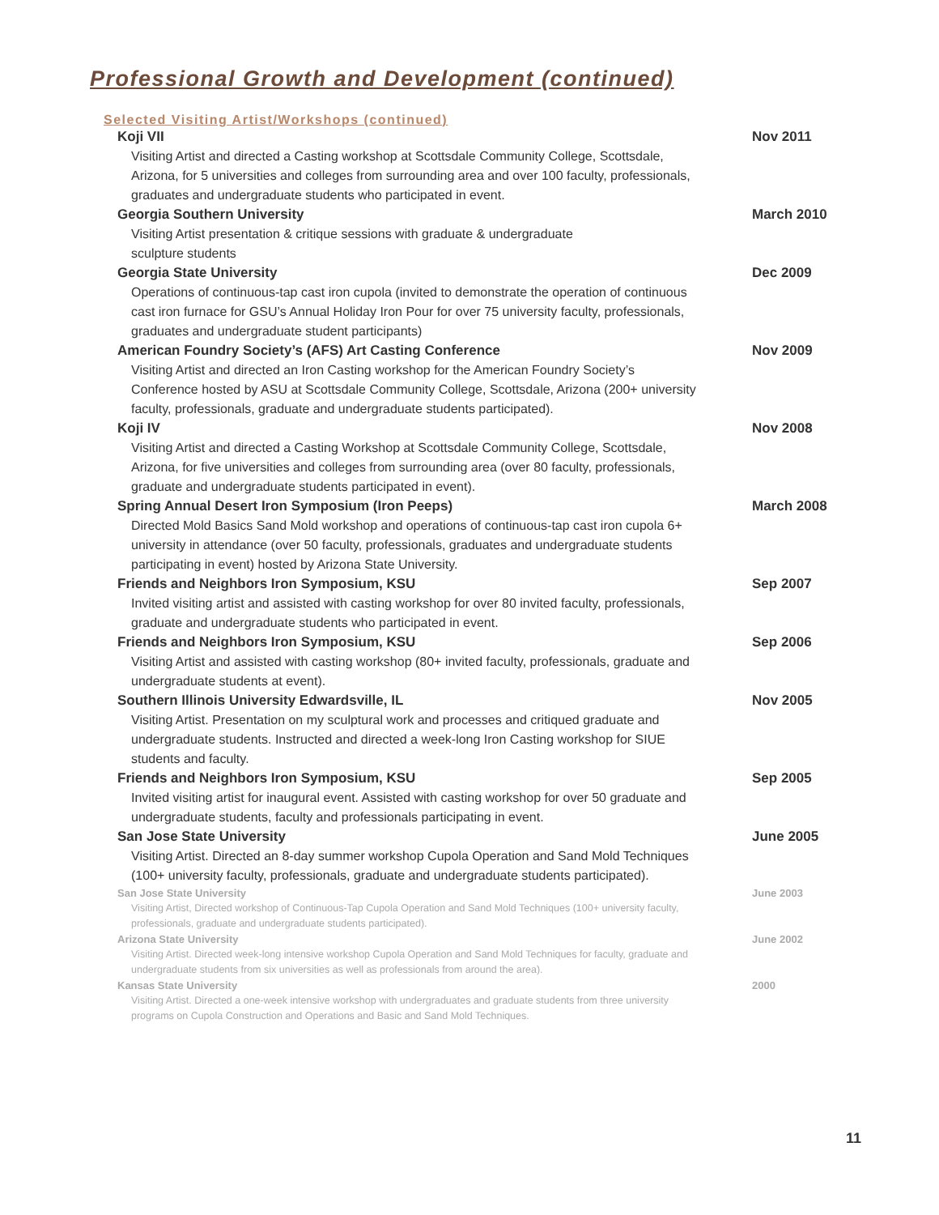Professional Growth and Development (continued)
Selected Visiting Artist/Workshops (continued)
Koji VII Nov 2011
Visiting Artist and directed a Casting workshop at Scottsdale Community College, Scottsdale, Arizona, for 5 universities and colleges from surrounding area and over 100 faculty, professionals, graduates and undergraduate students who participated in event.
Georgia Southern University March 2010
Visiting Artist presentation & critique sessions with graduate & undergraduate
sculpture students
Georgia State University Dec 2009
Operations of continuous-tap cast iron cupola (invited to demonstrate the operation of continuous cast iron furnace for GSU’s Annual Holiday Iron Pour for over 75 university faculty, professionals, graduates and undergraduate student participants)
American Foundry Society’s (AFS) Art Casting Conference Nov 2009
Visiting Artist and directed an Iron Casting workshop for the American Foundry Society’s Conference hosted by ASU at Scottsdale Community College, Scottsdale, Arizona (200+ university faculty, professionals, graduate and undergraduate students participated).
Koji IV Nov 2008
Visiting Artist and directed a Casting Workshop at Scottsdale Community College, Scottsdale, Arizona, for five universities and colleges from surrounding area (over 80 faculty, professionals, graduate and undergraduate students participated in event).
Spring Annual Desert Iron Symposium (Iron Peeps) March 2008
Directed Mold Basics Sand Mold workshop and operations of continuous-tap cast iron cupola 6+ university in attendance (over 50 faculty, professionals, graduates and undergraduate students participating in event) hosted by Arizona State University.
Friends and Neighbors Iron Symposium, KSU Sep 2007
Invited visiting artist and assisted with casting workshop for over 80 invited faculty, professionals, graduate and undergraduate students who participated in event.
Friends and Neighbors Iron Symposium, KSU Sep 2006
Visiting Artist and assisted with casting workshop (80+ invited faculty, professionals, graduate and undergraduate students at event).
Southern Illinois University Edwardsville, IL Nov 2005
Visiting Artist. Presentation on my sculptural work and processes and critiqued graduate and undergraduate students. Instructed and directed a week-long Iron Casting workshop for SIUE students and faculty.
Friends and Neighbors Iron Symposium, KSU Sep 2005
Invited visiting artist for inaugural event. Assisted with casting workshop for over 50 graduate and undergraduate students, faculty and professionals participating in event.
San Jose State University June 2005
Visiting Artist. Directed an 8-day summer workshop Cupola Operation and Sand Mold Techniques (100+ university faculty, professionals, graduate and undergraduate students participated).
San Jose State University June 2003
Visiting Artist, Directed workshop of Continuous-Tap Cupola Operation and Sand Mold Techniques (100+ university faculty, professionals, graduate and undergraduate students participated).
Arizona State University June 2002
Visiting Artist. Directed week-long intensive workshop Cupola Operation and Sand Mold Techniques for faculty, graduate and undergraduate students from six universities as well as professionals from around the area).
Kansas State University 2000
Visiting Artist. Directed a one-week intensive workshop with undergraduates and graduate students from three university programs on Cupola Construction and Operations and Basic and Sand Mold Techniques.
11